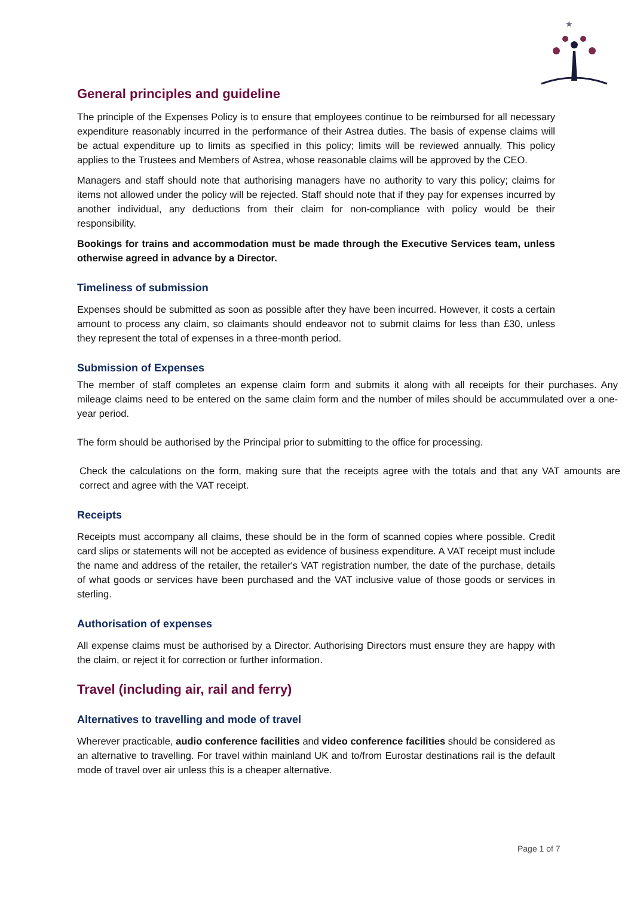★
General principles and guideline
The principle of the Expenses Policy is to ensure that employees continue to be reimbursed for all necessary expenditure reasonably incurred in the performance of their Astrea duties. The basis of expense claims will be actual expenditure up to limits as specified in this policy; limits will be reviewed annually. This policy applies to the Trustees and Members of Astrea, whose reasonable claims will be approved by the CEO.
Managers and staff should note that authorising managers have no authority to vary this policy; claims for items not allowed under the policy will be rejected. Staff should note that if they pay for expenses incurred by another individual, any deductions from their claim for non-compliance with policy would be their responsibility.
Bookings for trains and accommodation must be made through the Executive Services team, unless otherwise agreed in advance by a Director.
Timeliness of submission
Expenses should be submitted as soon as possible after they have been incurred. However, it costs a certain amount to process any claim, so claimants should endeavor not to submit claims for less than £30, unless they represent the total of expenses in a three-month period.
Submission of Expenses
The member of staff completes an expense claim form and submits it along with all receipts for their purchases. Any mileage claims need to be entered on the same claim form and the number of miles should be accummulated over a one-year period.
The form should be authorised by the Principal prior to submitting to the office for processing.
Check the calculations on the form, making sure that the receipts agree with the totals and that any VAT amounts are correct and agree with the VAT receipt.
Receipts
Receipts must accompany all claims, these should be in the form of scanned copies where possible. Credit card slips or statements will not be accepted as evidence of business expenditure. A VAT receipt must include the name and address of the retailer, the retailer's VAT registration number, the date of the purchase, details of what goods or services have been purchased and the VAT inclusive value of those goods or services in sterling.
Authorisation of expenses
All expense claims must be authorised by a Director. Authorising Directors must ensure they are happy with the claim, or reject it for correction or further information.
Travel (including air, rail and ferry)
Alternatives to travelling and mode of travel
Wherever practicable, audio conference facilities and video conference facilities should be considered as an alternative to travelling. For travel within mainland UK and to/from Eurostar destinations rail is the default mode of travel over air unless this is a cheaper alternative.
Page 1 of 7